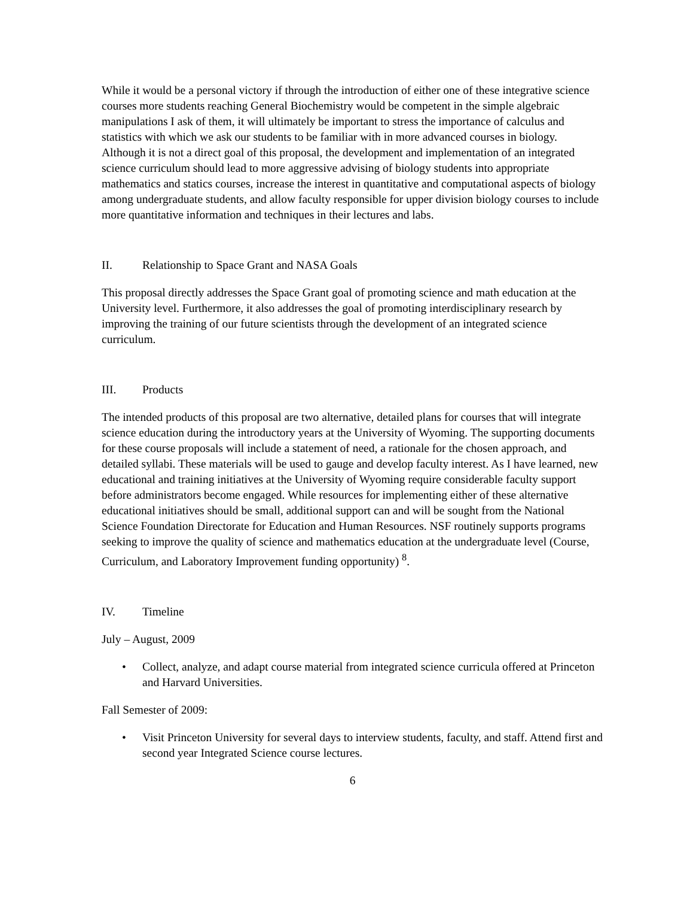While it would be a personal victory if through the introduction of either one of these integrative science courses more students reaching General Biochemistry would be competent in the simple algebraic manipulations I ask of them, it will ultimately be important to stress the importance of calculus and statistics with which we ask our students to be familiar with in more advanced courses in biology. Although it is not a direct goal of this proposal, the development and implementation of an integrated science curriculum should lead to more aggressive advising of biology students into appropriate mathematics and statics courses, increase the interest in quantitative and computational aspects of biology among undergraduate students, and allow faculty responsible for upper division biology courses to include more quantitative information and techniques in their lectures and labs.
II. Relationship to Space Grant and NASA Goals
This proposal directly addresses the Space Grant goal of promoting science and math education at the University level. Furthermore, it also addresses the goal of promoting interdisciplinary research by improving the training of our future scientists through the development of an integrated science curriculum.
III. Products
The intended products of this proposal are two alternative, detailed plans for courses that will integrate science education during the introductory years at the University of Wyoming. The supporting documents for these course proposals will include a statement of need, a rationale for the chosen approach, and detailed syllabi. These materials will be used to gauge and develop faculty interest. As I have learned, new educational and training initiatives at the University of Wyoming require considerable faculty support before administrators become engaged. While resources for implementing either of these alternative educational initiatives should be small, additional support can and will be sought from the National Science Foundation Directorate for Education and Human Resources. NSF routinely supports programs seeking to improve the quality of science and mathematics education at the undergraduate level (Course, Curriculum, and Laboratory Improvement funding opportunity) <sup>8</sup>.
IV. Timeline
July – August, 2009
• Collect, analyze, and adapt course material from integrated science curricula offered at Princeton and Harvard Universities.
Fall Semester of 2009:
• Visit Princeton University for several days to interview students, faculty, and staff. Attend first and second year Integrated Science course lectures.
6